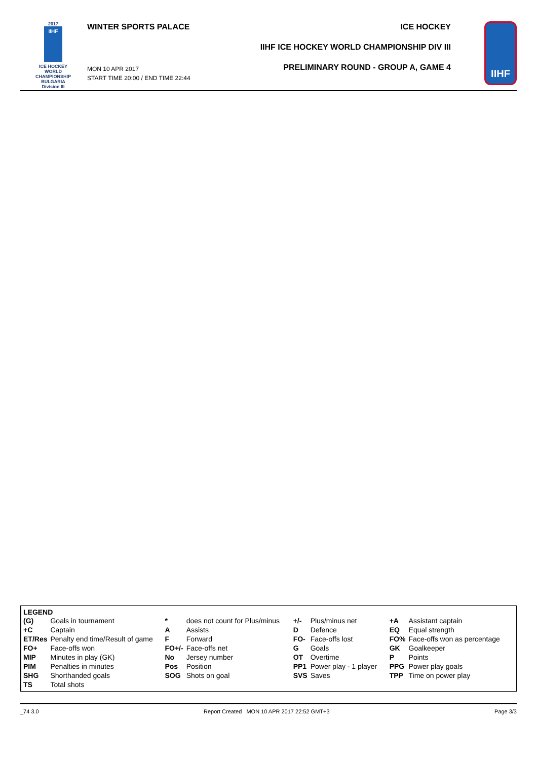2017
IIHF
ICE HOCKEY
WORLD
CHAMPIONSHIP
BULGARIA
Division III
WINTER SPORTS PALACE
MON 10 APR 2017
START TIME 20:00 / END TIME 22:44
ICE HOCKEY
IIHF ICE HOCKEY WORLD CHAMPIONSHIP DIV III
PRELIMINARY ROUND - GROUP A, GAME 4
IIHF
LEGEND
| (G) | Goals in tournament | * | does not count for Plus/minus | +/- | Plus/minus net | +A | Assistant captain |
| +C | Captain | A | Assists | D | Defence | EQ | Equal strength |
| ET/Res | Penalty end time/Result of game | F | Forward | FO- | Face-offs lost | FO% | Face-offs won as percentage |
| FO+ | Face-offs won | FO+/- | Face-offs net | G | Goals | GK | Goalkeeper |
| MIP | Minutes in play (GK) | No | Jersey number | OT | Overtime | P | Points |
| PIM | Penalties in minutes | Pos | Position | PP1 | Power play - 1 player | PPG | Power play goals |
| SHG | Shorthanded goals | SOG | Shots on goal | SVS | Saves | TPP | Time on power play |
| TS | Total shots | | | | | | |
_74 3.0 Report Created MON 10 APR 2017 22:52 GMT+3 Page 3/3